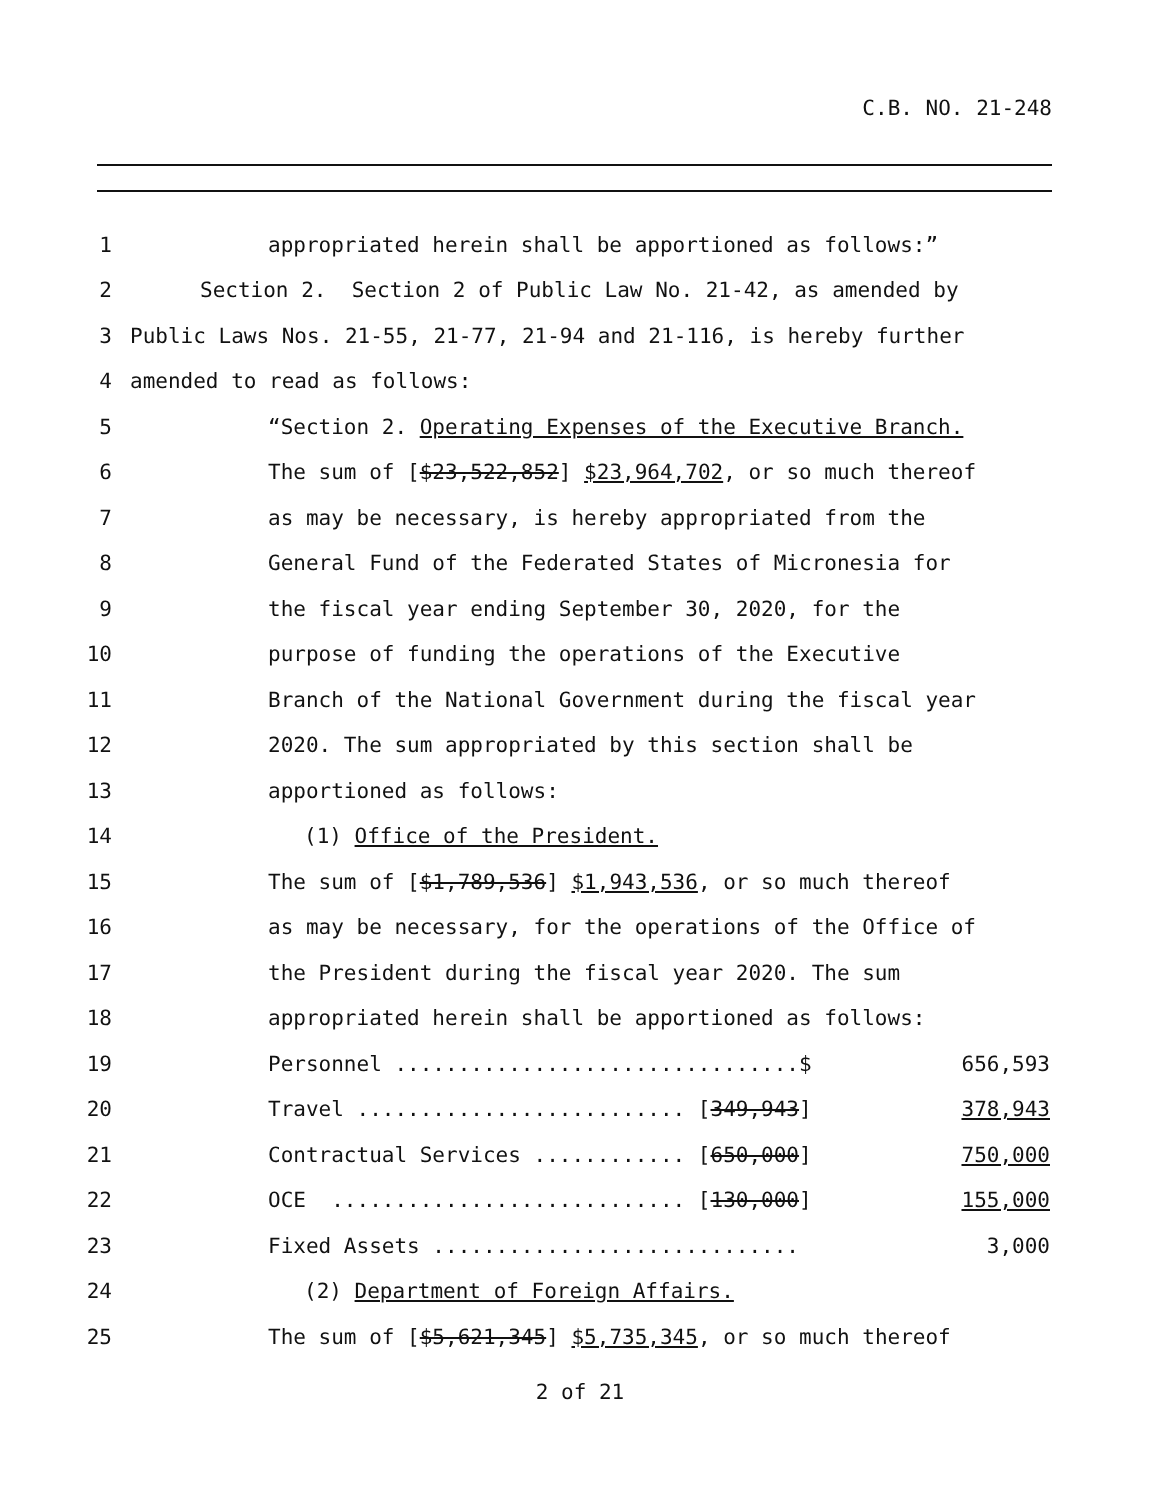C.B. NO. 21-248
1
appropriated herein shall be apportioned as follows:”
2
Section 2. Section 2 of Public Law No. 21-42, as amended by
3
Public Laws Nos. 21-55, 21-77, 21-94 and 21-116, is hereby further
4
amended to read as follows:
5
“Section 2. Operating Expenses of the Executive Branch.
6
The sum of [$23,522,852] $23,964,702, or so much thereof
7
as may be necessary, is hereby appropriated from the
8
General Fund of the Federated States of Micronesia for
9
the fiscal year ending September 30, 2020, for the
10
purpose of funding the operations of the Executive
11
Branch of the National Government during the fiscal year
12
2020. The sum appropriated by this section shall be
13
apportioned as follows:
14
(1) Office of the President.
15
The sum of [$1,789,536] $1,943,536, or so much thereof
16
as may be necessary, for the operations of the Office of
17
the President during the fiscal year 2020. The sum
18
appropriated herein shall be apportioned as follows:
19
Personnel ................................$ 656,593
20
Travel .......................... [349,943] 378,943
21
Contractual Services ............ [650,000] 750,000
22
OCE ............................ [130,000] 155,000
23
Fixed Assets ............................. 3,000
24
(2) Department of Foreign Affairs.
25
The sum of [$5,621,345] $5,735,345, or so much thereof
2 of 21